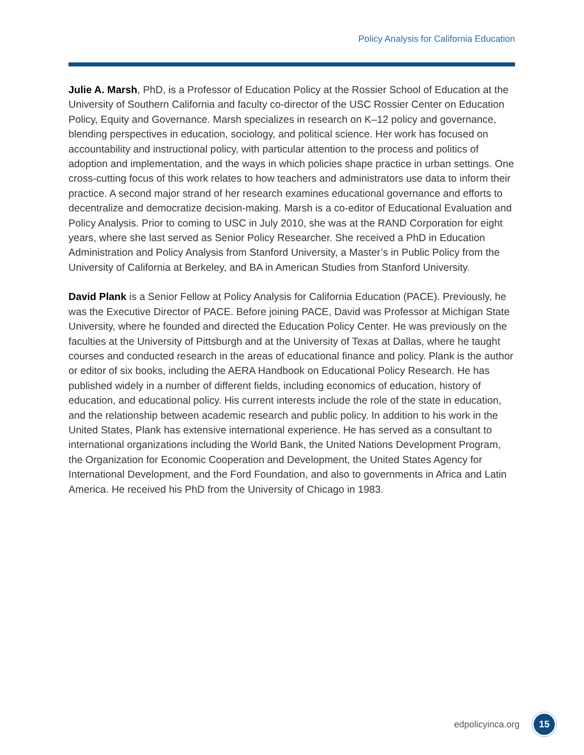Policy Analysis for California Education
Julie A. Marsh, PhD, is a Professor of Education Policy at the Rossier School of Education at the University of Southern California and faculty co-director of the USC Rossier Center on Education Policy, Equity and Governance. Marsh specializes in research on K–12 policy and governance, blending perspectives in education, sociology, and political science. Her work has focused on accountability and instructional policy, with particular attention to the process and politics of adoption and implementation, and the ways in which policies shape practice in urban settings. One cross-cutting focus of this work relates to how teachers and administrators use data to inform their practice. A second major strand of her research examines educational governance and efforts to decentralize and democratize decision-making. Marsh is a co-editor of Educational Evaluation and Policy Analysis. Prior to coming to USC in July 2010, she was at the RAND Corporation for eight years, where she last served as Senior Policy Researcher. She received a PhD in Education Administration and Policy Analysis from Stanford University, a Master’s in Public Policy from the University of California at Berkeley, and BA in American Studies from Stanford University.
David Plank is a Senior Fellow at Policy Analysis for California Education (PACE). Previously, he was the Executive Director of PACE. Before joining PACE, David was Professor at Michigan State University, where he founded and directed the Education Policy Center. He was previously on the faculties at the University of Pittsburgh and at the University of Texas at Dallas, where he taught courses and conducted research in the areas of educational finance and policy. Plank is the author or editor of six books, including the AERA Handbook on Educational Policy Research. He has published widely in a number of different fields, including economics of education, history of education, and educational policy. His current interests include the role of the state in education, and the relationship between academic research and public policy. In addition to his work in the United States, Plank has extensive international experience. He has served as a consultant to international organizations including the World Bank, the United Nations Development Program, the Organization for Economic Cooperation and Development, the United States Agency for International Development, and the Ford Foundation, and also to governments in Africa and Latin America. He received his PhD from the University of Chicago in 1983.
edpolicyinca.org
15